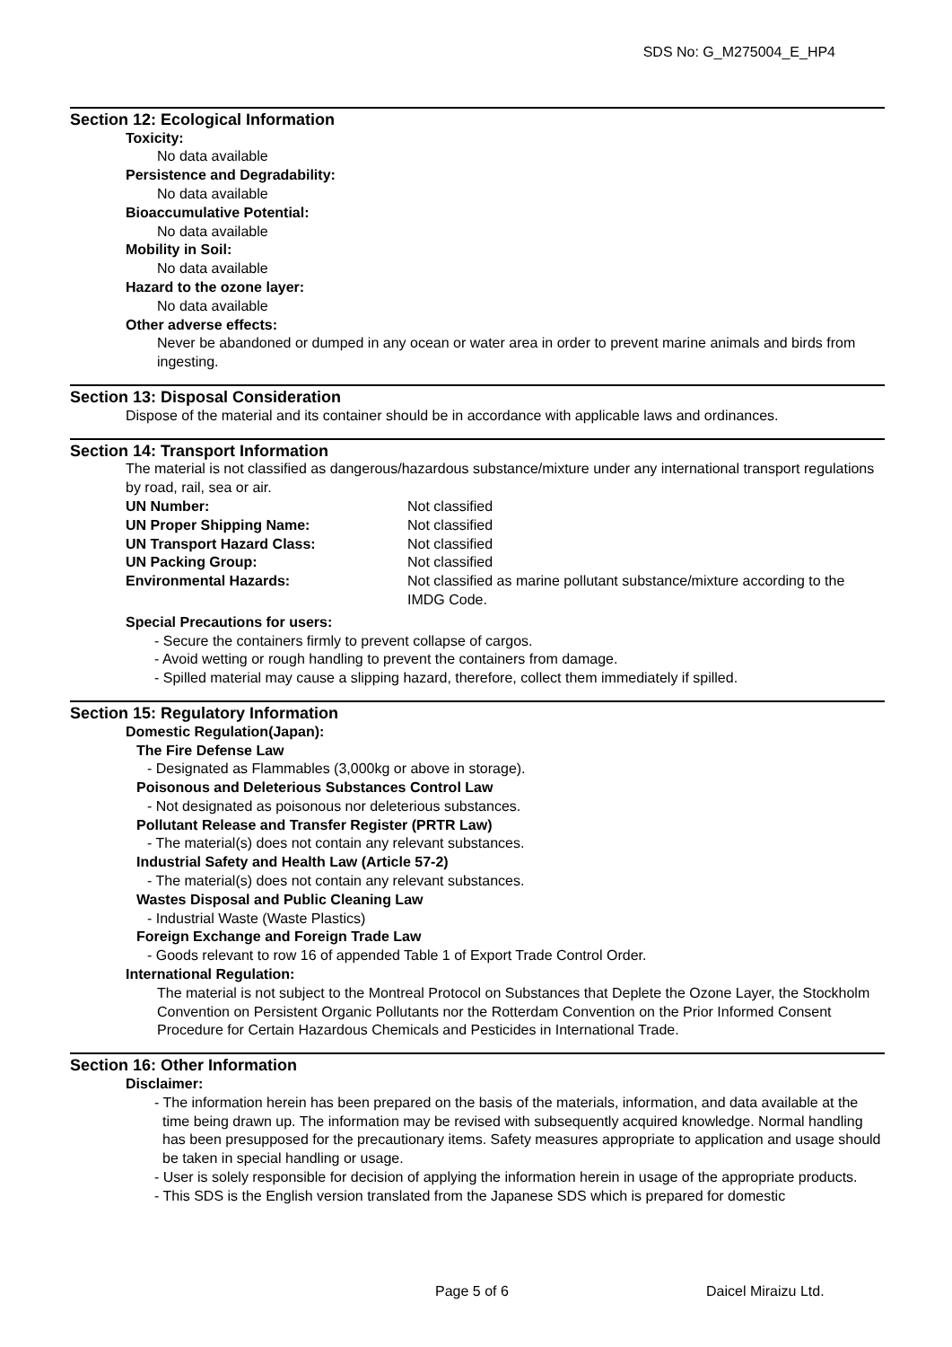SDS No: G_M275004_E_HP4
Section 12: Ecological Information
Toxicity:
No data available
Persistence and Degradability:
No data available
Bioaccumulative Potential:
No data available
Mobility in Soil:
No data available
Hazard to the ozone layer:
No data available
Other adverse effects:
Never be abandoned or dumped in any ocean or water area in order to prevent marine animals and birds from ingesting.
Section 13: Disposal Consideration
Dispose of the material and its container should be in accordance with applicable laws and ordinances.
Section 14: Transport Information
The material is not classified as dangerous/hazardous substance/mixture under any international transport regulations by road, rail, sea or air.
| UN Number: | Not classified |
| UN Proper Shipping Name: | Not classified |
| UN Transport Hazard Class: | Not classified |
| UN Packing Group: | Not classified |
| Environmental Hazards: | Not classified as marine pollutant substance/mixture according to the IMDG Code. |
Special Precautions for users:
- Secure the containers firmly to prevent collapse of cargos.
- Avoid wetting or rough handling to prevent the containers from damage.
- Spilled material may cause a slipping hazard, therefore, collect them immediately if spilled.
Section 15: Regulatory Information
Domestic Regulation(Japan):
The Fire Defense Law
- Designated as Flammables (3,000kg or above in storage).
Poisonous and Deleterious Substances Control Law
- Not designated as poisonous nor deleterious substances.
Pollutant Release and Transfer Register (PRTR Law)
- The material(s) does not contain any relevant substances.
Industrial Safety and Health Law (Article 57-2)
- The material(s) does not contain any relevant substances.
Wastes Disposal and Public Cleaning Law
- Industrial Waste (Waste Plastics)
Foreign Exchange and Foreign Trade Law
- Goods relevant to row 16 of appended Table 1 of Export Trade Control Order.
International Regulation:
The material is not subject to the Montreal Protocol on Substances that Deplete the Ozone Layer, the Stockholm Convention on Persistent Organic Pollutants nor the Rotterdam Convention on the Prior Informed Consent Procedure for Certain Hazardous Chemicals and Pesticides in International Trade.
Section 16: Other Information
Disclaimer:
- The information herein has been prepared on the basis of the materials, information, and data available at the time being drawn up. The information may be revised with subsequently acquired knowledge. Normal handling has been presupposed for the precautionary items. Safety measures appropriate to application and usage should be taken in special handling or usage.
- User is solely responsible for decision of applying the information herein in usage of the appropriate products.
- This SDS is the English version translated from the Japanese SDS which is prepared for domestic
Page 5 of 6 Daicel Miraizu Ltd.